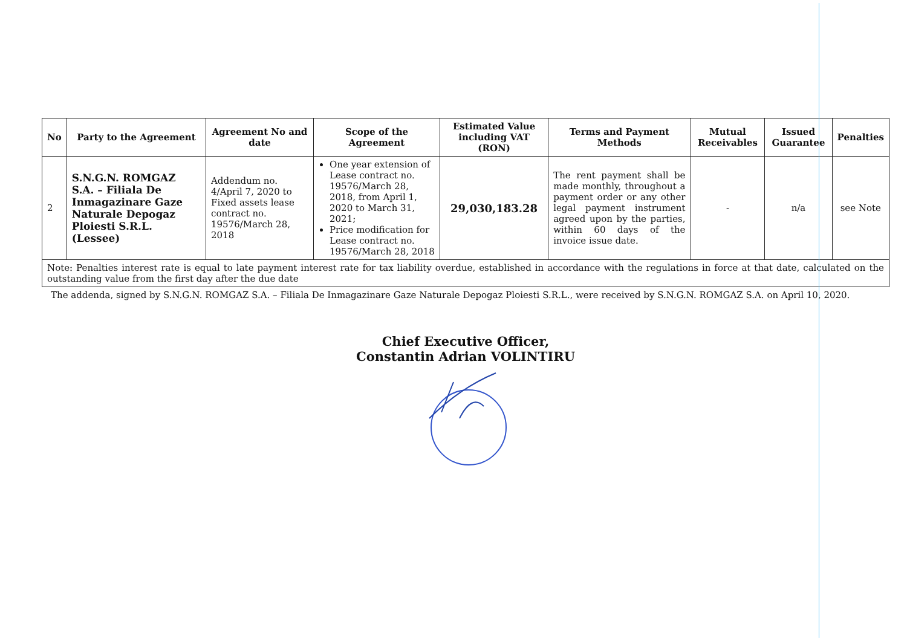| No | Party to the Agreement | Agreement No and date | Scope of the Agreement | Estimated Value including VAT (RON) | Terms and Payment Methods | Mutual Receivables | Issued Guarantee | Penalties |
| --- | --- | --- | --- | --- | --- | --- | --- | --- |
| 2 | S.N.G.N. ROMGAZ S.A. – Filiala De Inmagazinare Gaze Naturale Depogaz Ploiesti S.R.L. (Lessee) | Addendum no. 4/April 7, 2020 to Fixed assets lease contract no. 19576/March 28, 2018 | One year extension of Lease contract no. 19576/March 28, 2018, from April 1, 2020 to March 31, 2021; Price modification for Lease contract no. 19576/March 28, 2018 | 29,030,183.28 | The rent payment shall be made monthly, throughout a payment order or any other legal payment instrument agreed upon by the parties, within 60 days of the invoice issue date. | - | n/a | see Note |
| Note: Penalties interest rate is equal to late payment interest rate for tax liability overdue, established in accordance with the regulations in force at that date, calculated on the outstanding value from the first day after the due date | | | | | | | | |
The addenda, signed by S.N.G.N. ROMGAZ S.A. – Filiala De Inmagazinare Gaze Naturale Depogaz Ploiesti S.R.L., were received by S.N.G.N. ROMGAZ S.A. on April 10, 2020.
Chief Executive Officer,
Constantin Adrian VOLINTIRU